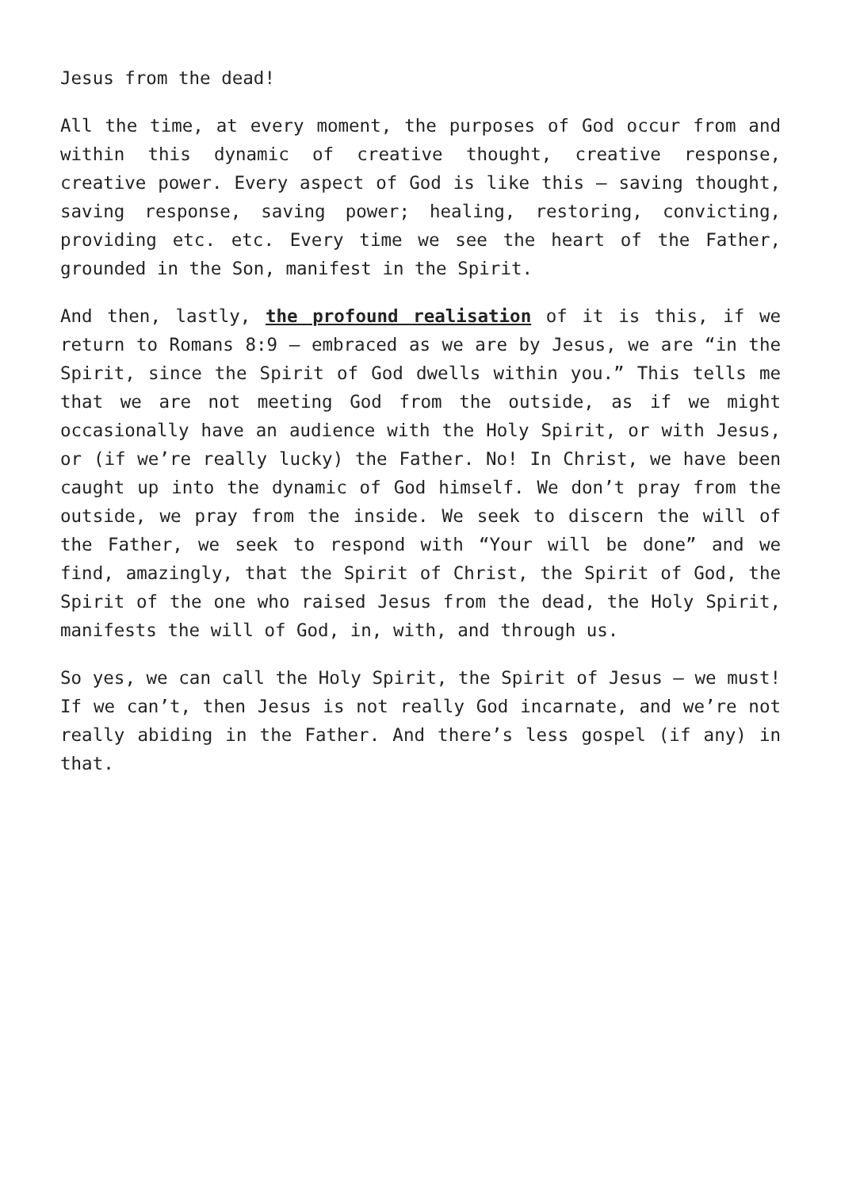Jesus from the dead!
All the time, at every moment, the purposes of God occur from and within this dynamic of creative thought, creative response, creative power. Every aspect of God is like this – saving thought, saving response, saving power; healing, restoring, convicting, providing etc. etc. Every time we see the heart of the Father, grounded in the Son, manifest in the Spirit.
And then, lastly, the profound realisation of it is this, if we return to Romans 8:9 – embraced as we are by Jesus, we are “in the Spirit, since the Spirit of God dwells within you.” This tells me that we are not meeting God from the outside, as if we might occasionally have an audience with the Holy Spirit, or with Jesus, or (if we’re really lucky) the Father. No! In Christ, we have been caught up into the dynamic of God himself. We don’t pray from the outside, we pray from the inside. We seek to discern the will of the Father, we seek to respond with “Your will be done” and we find, amazingly, that the Spirit of Christ, the Spirit of God, the Spirit of the one who raised Jesus from the dead, the Holy Spirit, manifests the will of God, in, with, and through us.
So yes, we can call the Holy Spirit, the Spirit of Jesus – we must! If we can’t, then Jesus is not really God incarnate, and we’re not really abiding in the Father. And there’s less gospel (if any) in that.